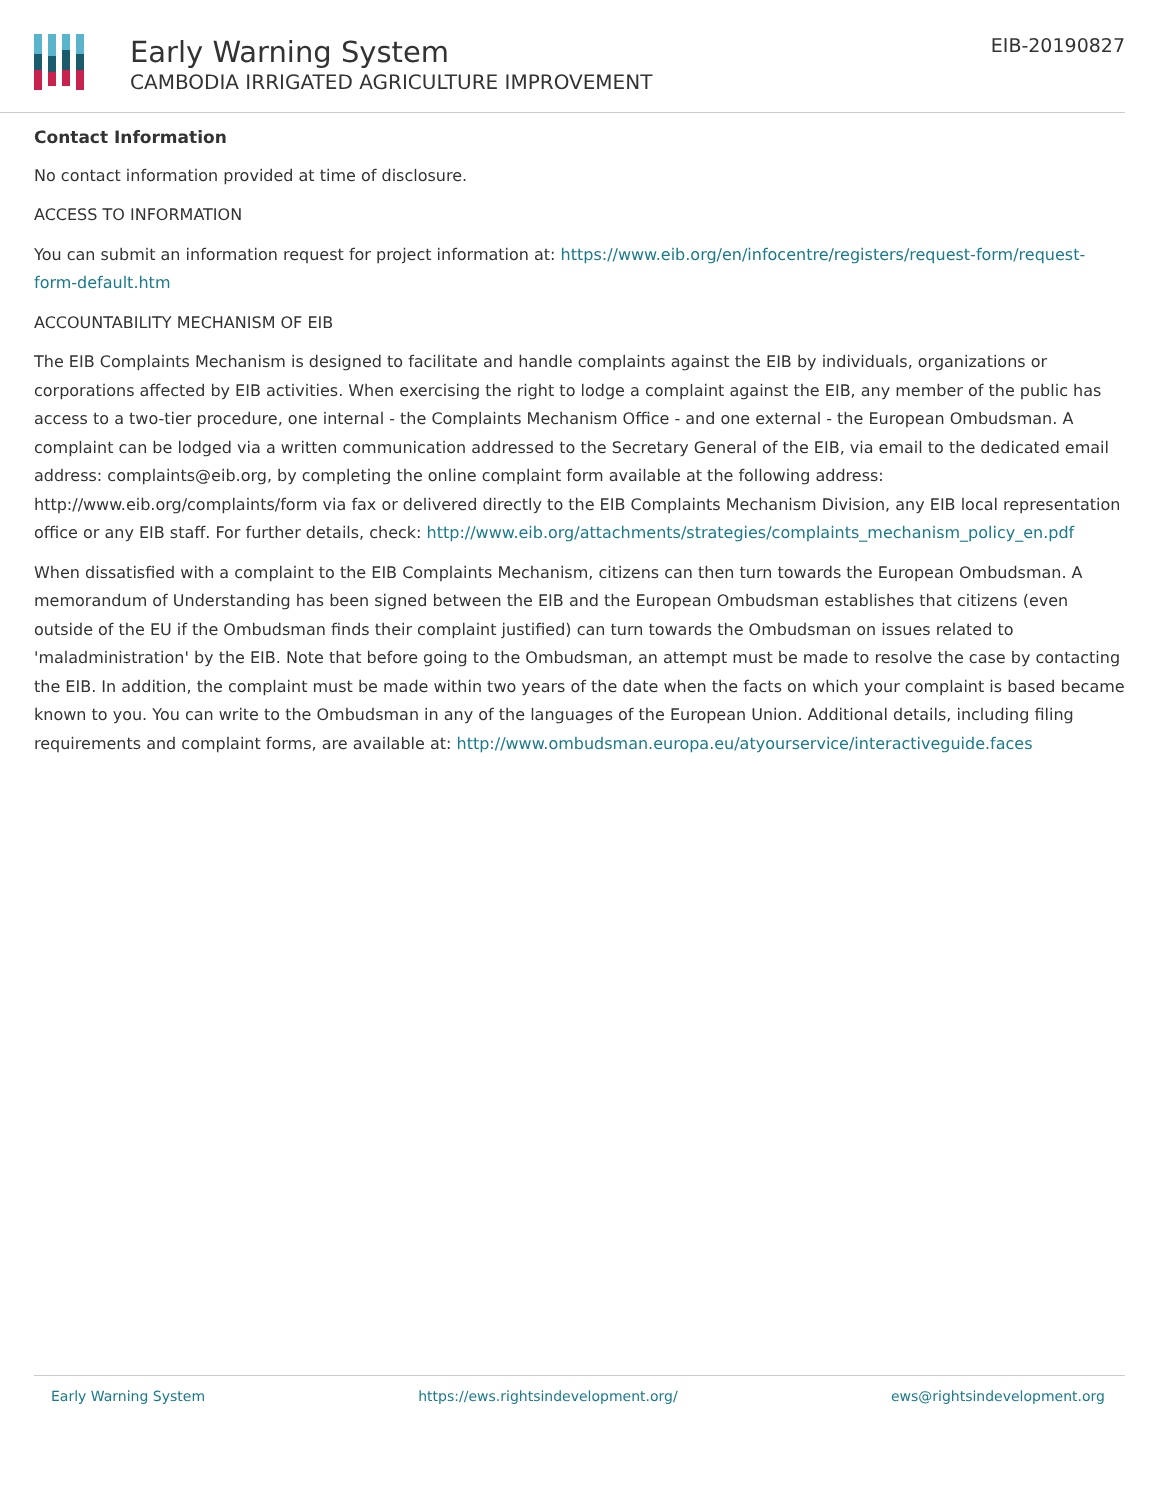Early Warning System
CAMBODIA IRRIGATED AGRICULTURE IMPROVEMENT
EIB-20190827
Contact Information
No contact information provided at time of disclosure.
ACCESS TO INFORMATION
You can submit an information request for project information at: https://www.eib.org/en/infocentre/registers/request-form/request-form-default.htm
ACCOUNTABILITY MECHANISM OF EIB
The EIB Complaints Mechanism is designed to facilitate and handle complaints against the EIB by individuals, organizations or corporations affected by EIB activities. When exercising the right to lodge a complaint against the EIB, any member of the public has access to a two-tier procedure, one internal - the Complaints Mechanism Office - and one external - the European Ombudsman. A complaint can be lodged via a written communication addressed to the Secretary General of the EIB, via email to the dedicated email address: complaints@eib.org, by completing the online complaint form available at the following address: http://www.eib.org/complaints/form via fax or delivered directly to the EIB Complaints Mechanism Division, any EIB local representation office or any EIB staff. For further details, check: http://www.eib.org/attachments/strategies/complaints_mechanism_policy_en.pdf
When dissatisfied with a complaint to the EIB Complaints Mechanism, citizens can then turn towards the European Ombudsman. A memorandum of Understanding has been signed between the EIB and the European Ombudsman establishes that citizens (even outside of the EU if the Ombudsman finds their complaint justified) can turn towards the Ombudsman on issues related to 'maladministration' by the EIB. Note that before going to the Ombudsman, an attempt must be made to resolve the case by contacting the EIB. In addition, the complaint must be made within two years of the date when the facts on which your complaint is based became known to you. You can write to the Ombudsman in any of the languages of the European Union. Additional details, including filing requirements and complaint forms, are available at: http://www.ombudsman.europa.eu/atyourservice/interactiveguide.faces
Early Warning System https://ews.rightsindevelopment.org/ ews@rightsindevelopment.org